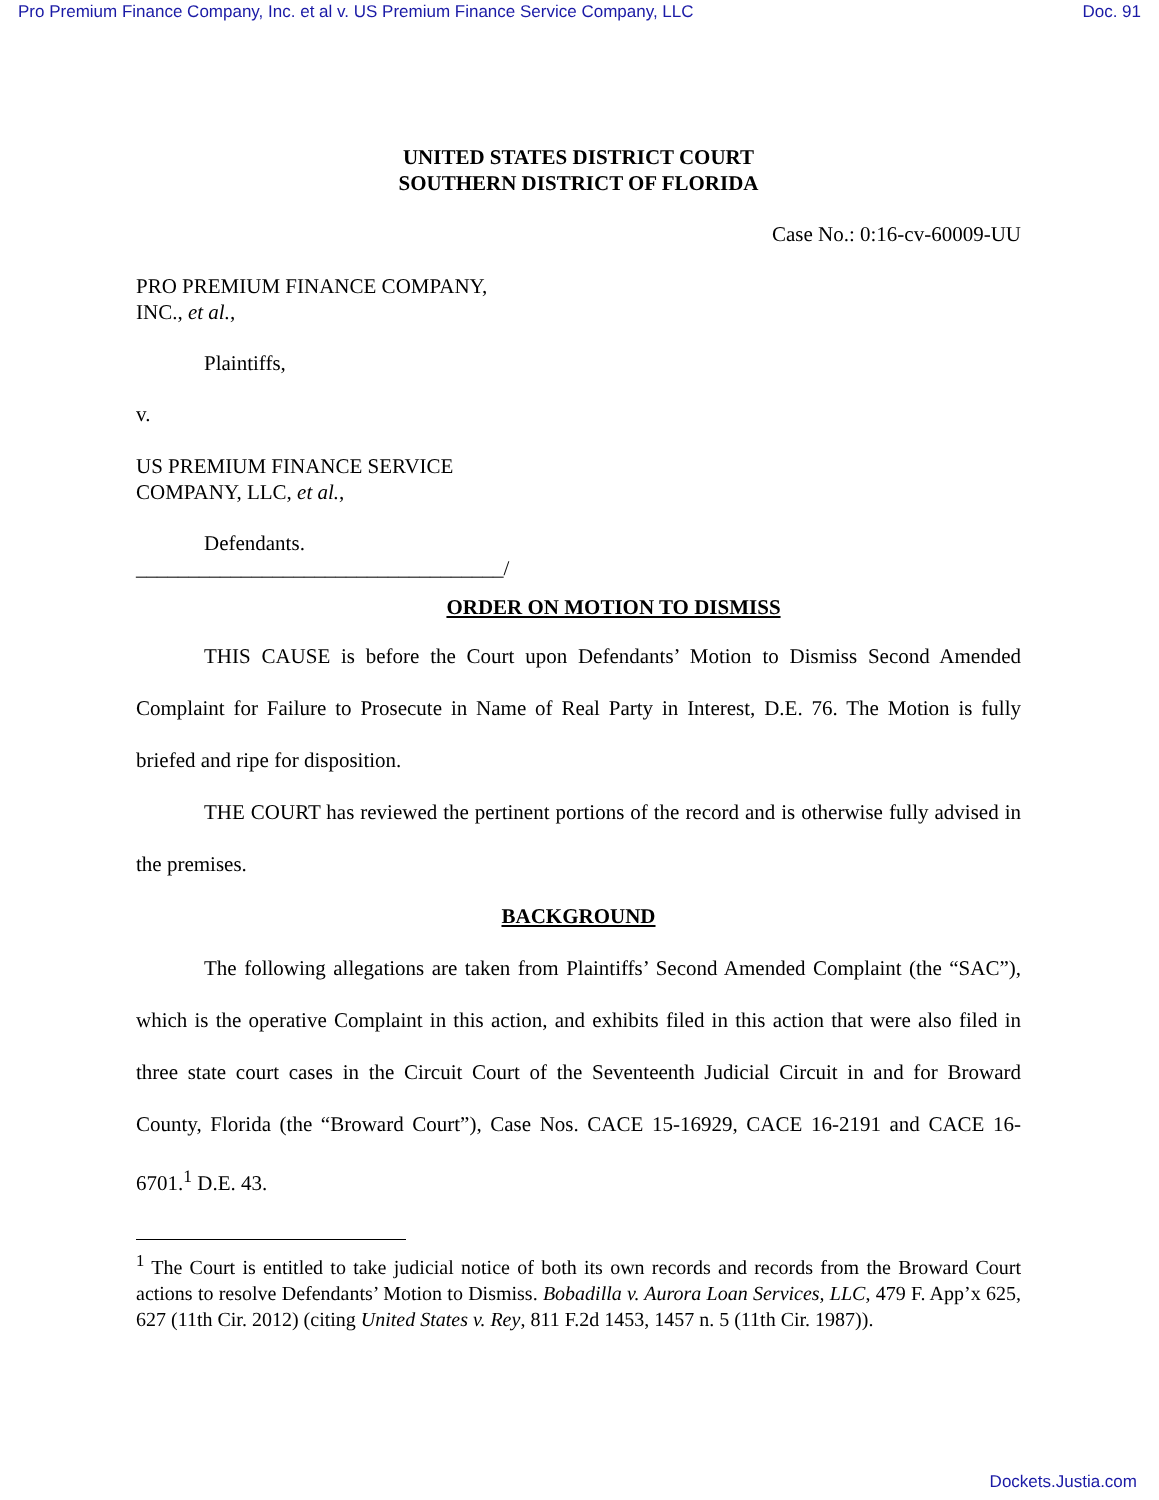Pro Premium Finance Company, Inc. et al v. US Premium Finance Service Company, LLC Doc. 91
UNITED STATES DISTRICT COURT
SOUTHERN DISTRICT OF FLORIDA
Case No.: 0:16-cv-60009-UU
PRO PREMIUM FINANCE COMPANY,
INC., et al.,
Plaintiffs,
v.
US PREMIUM FINANCE SERVICE
COMPANY, LLC, et al.,
Defendants.
___________________________________/
ORDER ON MOTION TO DISMISS
THIS CAUSE is before the Court upon Defendants’ Motion to Dismiss Second Amended Complaint for Failure to Prosecute in Name of Real Party in Interest, D.E. 76. The Motion is fully briefed and ripe for disposition.
THE COURT has reviewed the pertinent portions of the record and is otherwise fully advised in the premises.
BACKGROUND
The following allegations are taken from Plaintiffs’ Second Amended Complaint (the “SAC”), which is the operative Complaint in this action, and exhibits filed in this action that were also filed in three state court cases in the Circuit Court of the Seventeenth Judicial Circuit in and for Broward County, Florida (the “Broward Court”), Case Nos. CACE 15-16929, CACE 16-2191 and CACE 16-6701.<sup>1</sup> D.E. 43.
<sup>1</sup> The Court is entitled to take judicial notice of both its own records and records from the Broward Court actions to resolve Defendants’ Motion to Dismiss. Bobadilla v. Aurora Loan Services, LLC, 479 F. App’x 625, 627 (11th Cir. 2012) (citing United States v. Rey, 811 F.2d 1453, 1457 n. 5 (11th Cir. 1987)).
Dockets.Justia.com